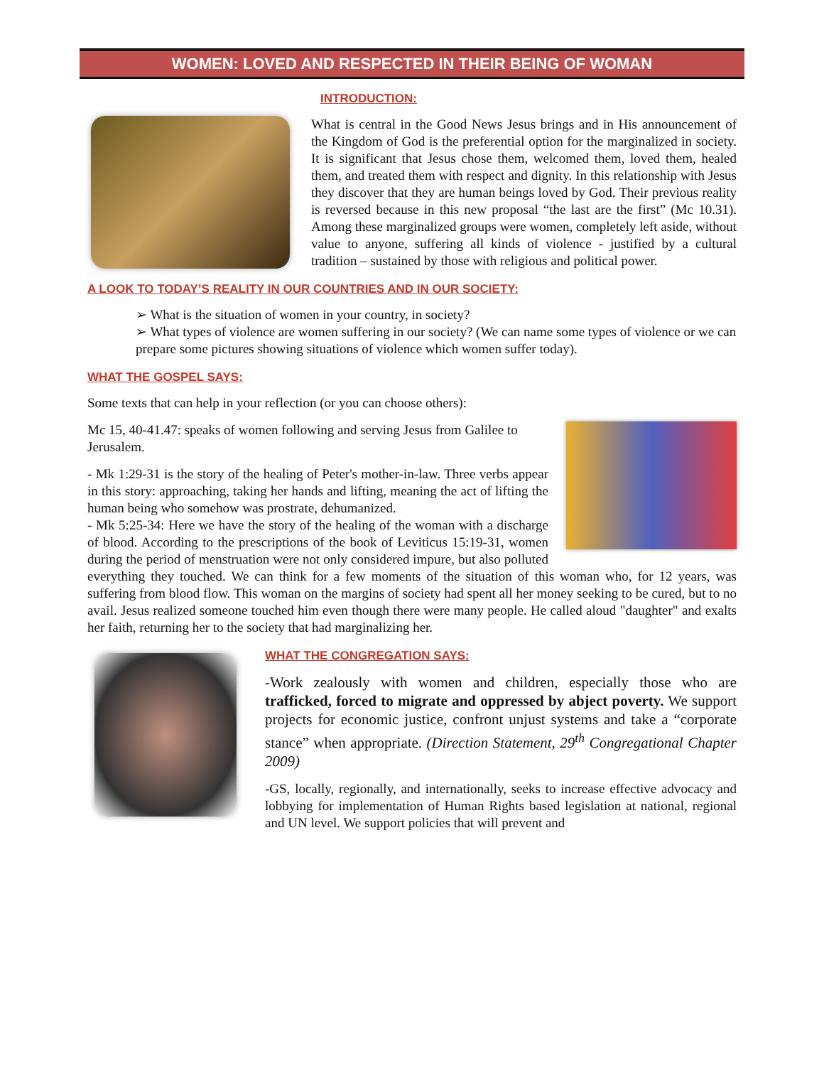WOMEN: LOVED AND RESPECTED IN THEIR BEING OF WOMAN
INTRODUCTION:
What is central in the Good News Jesus brings and in His announcement of the Kingdom of God is the preferential option for the marginalized in society. It is significant that Jesus chose them, welcomed them, loved them, healed them, and treated them with respect and dignity. In this relationship with Jesus they discover that they are human beings loved by God. Their previous reality is reversed because in this new proposal “the last are the first” (Mc 10.31). Among these marginalized groups were women, completely left aside, without value to anyone, suffering all kinds of violence - justified by a cultural tradition – sustained by those with religious and political power.
A LOOK TO TODAY’S REALITY IN OUR COUNTRIES AND IN OUR SOCIETY:
➢ What is the situation of women in your country, in society?
➢ What types of violence are women suffering in our society? (We can name some types of violence or we can prepare some pictures showing situations of violence which women suffer today).
WHAT THE GOSPEL SAYS:
Some texts that can help in your reflection (or you can choose others):
Mc 15, 40-41.47: speaks of women following and serving Jesus from Galilee to Jerusalem.
- Mk 1:29-31 is the story of the healing of Peter's mother-in-law. Three verbs appear in this story: approaching, taking her hands and lifting, meaning the act of lifting the human being who somehow was prostrate, dehumanized.
- Mk 5:25-34: Here we have the story of the healing of the woman with a discharge of blood. According to the prescriptions of the book of Leviticus 15:19-31, women during the period of menstruation were not only considered impure, but also polluted everything they touched. We can think for a few moments of the situation of this woman who, for 12 years, was suffering from blood flow. This woman on the margins of society had spent all her money seeking to be cured, but to no avail. Jesus realized someone touched him even though there were many people. He called aloud "daughter" and exalts her faith, returning her to the society that had marginalizing her.
WHAT THE CONGREGATION SAYS:
-Work zealously with women and children, especially those who are trafficked, forced to migrate and oppressed by abject poverty. We support projects for economic justice, confront unjust systems and take a “corporate stance” when appropriate. (Direction Statement, 29<sup>th</sup> Congregational Chapter 2009)
-GS, locally, regionally, and internationally, seeks to increase effective advocacy and lobbying for implementation of Human Rights based legislation at national, regional and UN level. We support policies that will prevent and